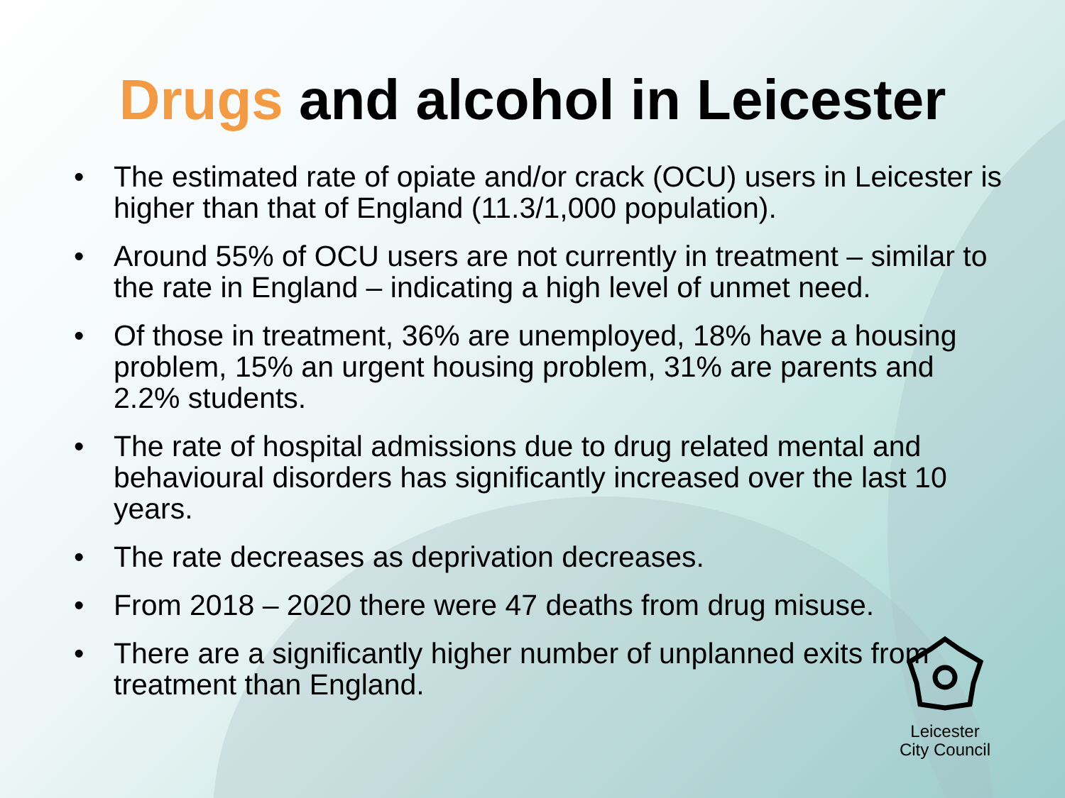Drugs and alcohol in Leicester
• The estimated rate of opiate and/or crack (OCU) users in Leicester is higher than that of England (11.3/1,000 population).
• Around 55% of OCU users are not currently in treatment – similar to the rate in England – indicating a high level of unmet need.
• Of those in treatment, 36% are unemployed, 18% have a housing problem, 15% an urgent housing problem, 31% are parents and 2.2% students.
• The rate of hospital admissions due to drug related mental and behavioural disorders has significantly increased over the last 10 years.
• The rate decreases as deprivation decreases.
• From 2018 – 2020 there were 47 deaths from drug misuse.
• There are a significantly higher number of unplanned exits from treatment than England.
Leicester
City Council